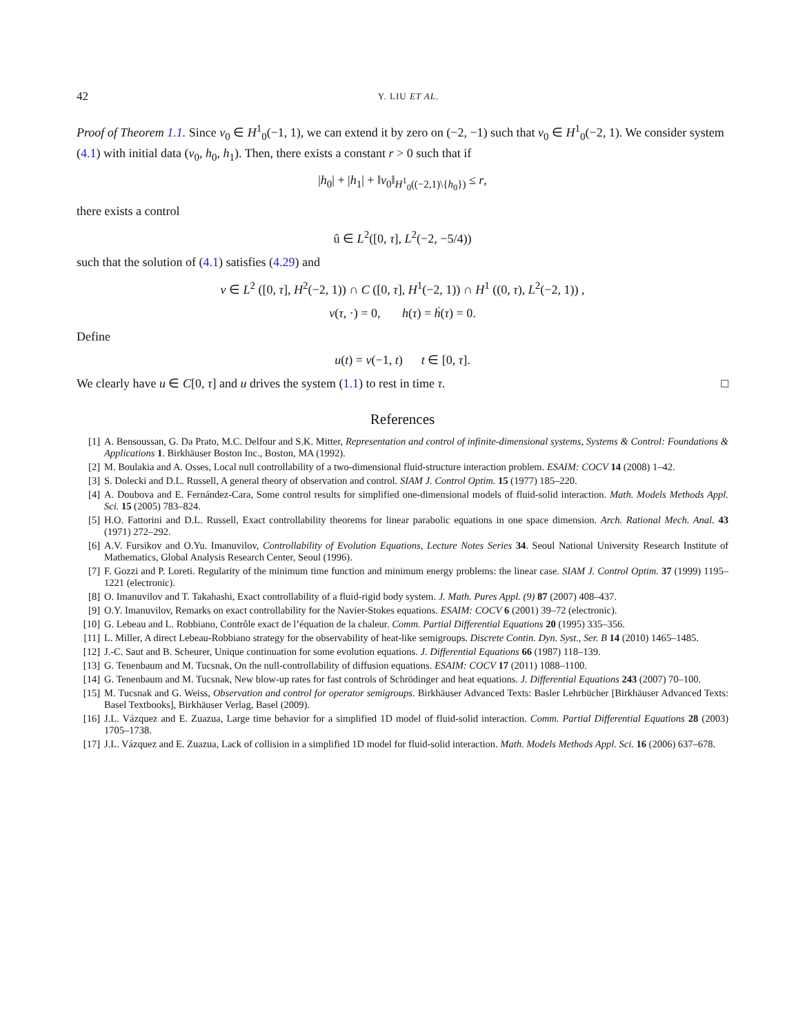42 Y. LIU ET AL.
Proof of Theorem 1.1. Since v<sub>0</sub> ∈ H<sup>1</sup><sub>0</sub>(−1, 1), we can extend it by zero on (−2, −1) such that v<sub>0</sub> ∈ H<sup>1</sup><sub>0</sub>(−2, 1). We consider system (4.1) with initial data (v<sub>0</sub>, h<sub>0</sub>, h<sub>1</sub>). Then, there exists a constant r > 0 such that if
|h<sub>0</sub>| + |h<sub>1</sub>| + ‖v<sub>0</sub>‖<sub>H<sup>1</sup><sub>0</sub>((−2,1)\{h<sub>0</sub>})</sub> ≤ r,
there exists a control
û ∈ L<sup>2</sup>([0, τ], L<sup>2</sup>(−2, −5/4))
such that the solution of (4.1) satisfies (4.29) and
v ∈ L<sup>2</sup> ([0, τ], H<sup>2</sup>(−2, 1)) ∩ C ([0, τ], H<sup>1</sup>(−2, 1)) ∩ H<sup>1</sup> ((0, τ), L<sup>2</sup>(−2, 1)) ,
v(τ, ·) = 0, h(τ) = ḣ(τ) = 0.
Define
u(t) = v(−1, t) t ∈ [0, τ].
We clearly have u ∈ C[0, τ] and u drives the system (1.1) to rest in time τ. □
References
[1] A. Bensoussan, G. Da Prato, M.C. Delfour and S.K. Mitter, Representation and control of infinite-dimensional systems, Systems & Control: Foundations & Applications 1. Birkhäuser Boston Inc., Boston, MA (1992).
[2] M. Boulakia and A. Osses, Local null controllability of a two-dimensional fluid-structure interaction problem. ESAIM: COCV 14 (2008) 1–42.
[3] S. Dolecki and D.L. Russell, A general theory of observation and control. SIAM J. Control Optim. 15 (1977) 185–220.
[4] A. Doubova and E. Fernández-Cara, Some control results for simplified one-dimensional models of fluid-solid interaction. Math. Models Methods Appl. Sci. 15 (2005) 783–824.
[5] H.O. Fattorini and D.L. Russell, Exact controllability theorems for linear parabolic equations in one space dimension. Arch. Rational Mech. Anal. 43 (1971) 272–292.
[6] A.V. Fursikov and O.Yu. Imanuvilov, Controllability of Evolution Equations, Lecture Notes Series 34. Seoul National University Research Institute of Mathematics, Global Analysis Research Center, Seoul (1996).
[7] F. Gozzi and P. Loreti. Regularity of the minimum time function and minimum energy problems: the linear case. SIAM J. Control Optim. 37 (1999) 1195–1221 (electronic).
[8] O. Imanuvilov and T. Takahashi, Exact controllability of a fluid-rigid body system. J. Math. Pures Appl. (9) 87 (2007) 408–437.
[9] O.Y. Imanuvilov, Remarks on exact controllability for the Navier-Stokes equations. ESAIM: COCV 6 (2001) 39–72 (electronic).
[10] G. Lebeau and L. Robbiano, Contrôle exact de l’équation de la chaleur. Comm. Partial Differential Equations 20 (1995) 335–356.
[11] L. Miller, A direct Lebeau-Robbiano strategy for the observability of heat-like semigroups. Discrete Contin. Dyn. Syst., Ser. B 14 (2010) 1465–1485.
[12] J.-C. Saut and B. Scheurer, Unique continuation for some evolution equations. J. Differential Equations 66 (1987) 118–139.
[13] G. Tenenbaum and M. Tucsnak, On the null-controllability of diffusion equations. ESAIM: COCV 17 (2011) 1088–1100.
[14] G. Tenenbaum and M. Tucsnak, New blow-up rates for fast controls of Schrödinger and heat equations. J. Differential Equations 243 (2007) 70–100.
[15] M. Tucsnak and G. Weiss, Observation and control for operator semigroups. Birkhäuser Advanced Texts: Basler Lehrbücher [Birkhäuser Advanced Texts: Basel Textbooks], Birkhäuser Verlag, Basel (2009).
[16] J.L. Vázquez and E. Zuazua, Large time behavior for a simplified 1D model of fluid-solid interaction. Comm. Partial Differential Equations 28 (2003) 1705–1738.
[17] J.L. Vázquez and E. Zuazua, Lack of collision in a simplified 1D model for fluid-solid interaction. Math. Models Methods Appl. Sci. 16 (2006) 637–678.